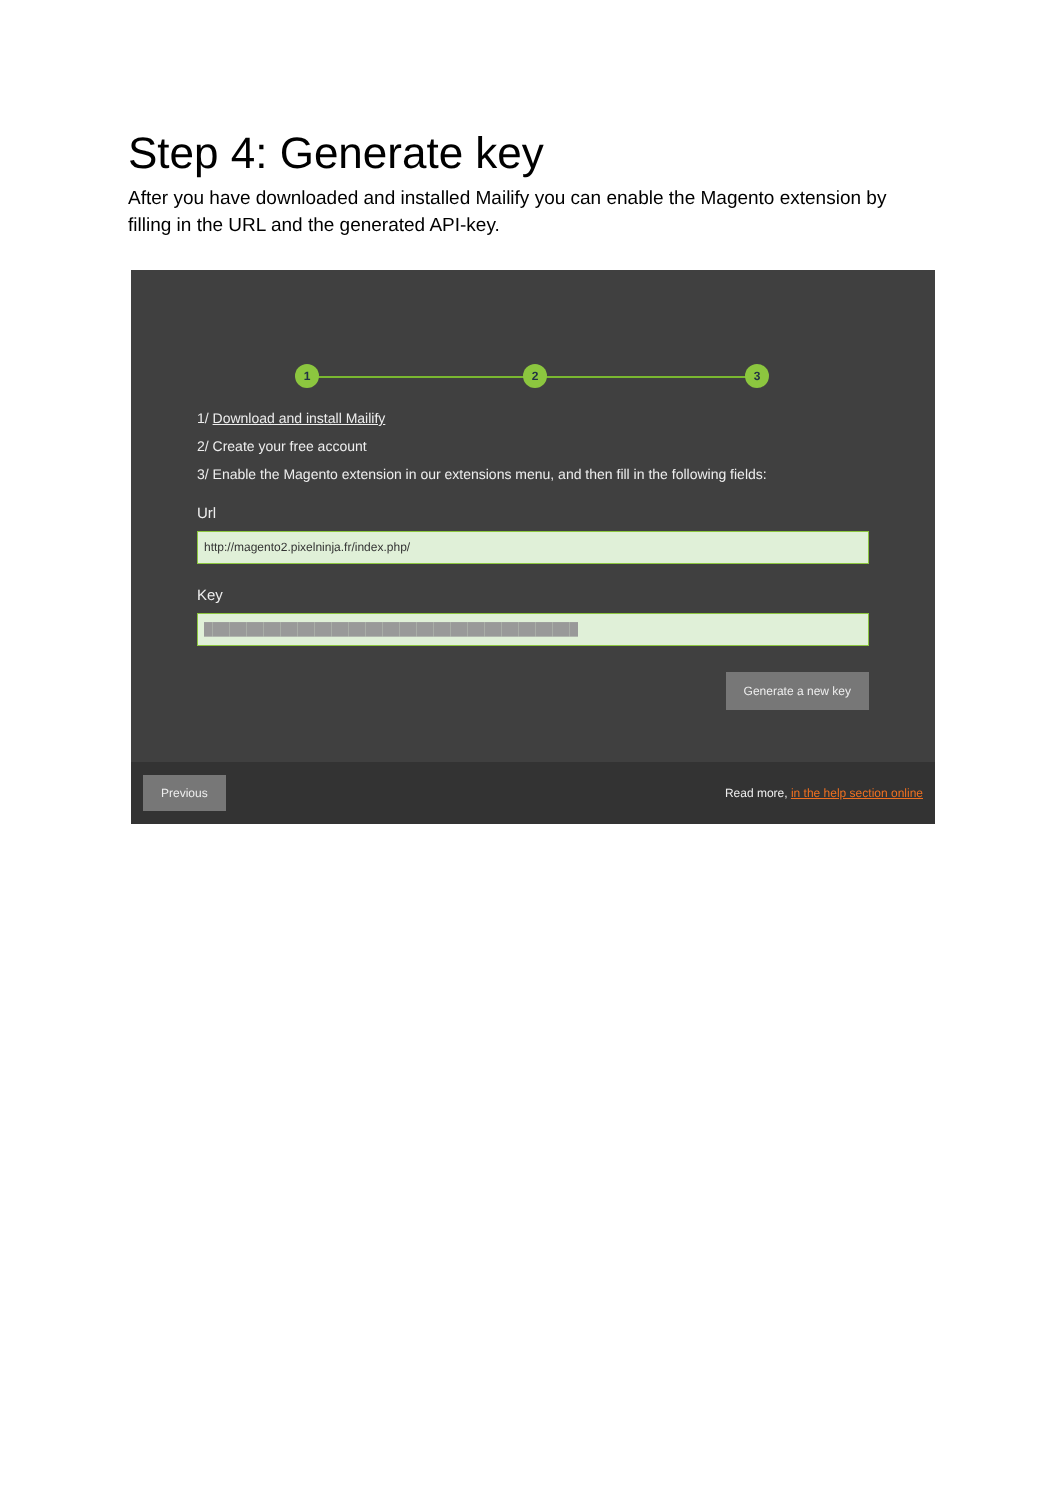Step 4: Generate key
After you have downloaded and installed Mailify you can enable the Magento extension by filling in the URL and the generated API-key.
1 2 3
1/ Download and install Mailify
2/ Create your free account
3/ Enable the Magento extension in our extensions menu, and then fill in the following fields:
Url
http://magento2.pixelninja.fr/index.php/
Key
████████████████████████████████████████████
Generate a new key
Previous Read more, in the help section online